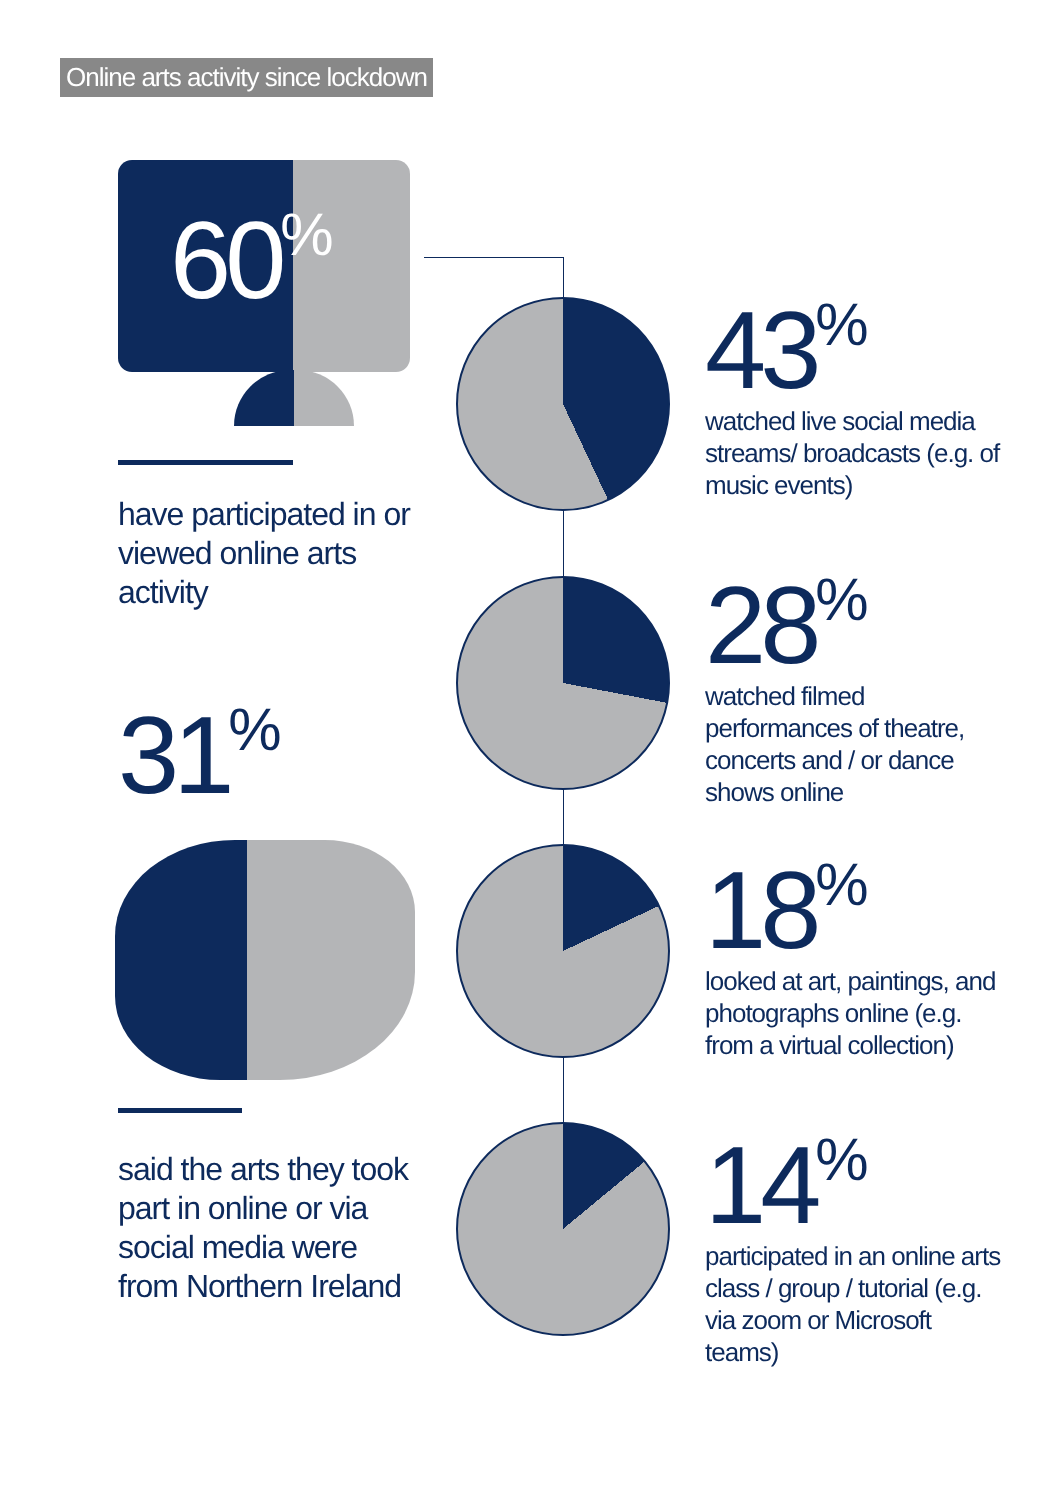Online arts activity since lockdown
60<sup>%</sup>
have participated in or viewed online arts activity
31<sup>%</sup>
said the arts they took part in online or via social media were from Northern Ireland
43<sup>%</sup>
watched live social media streams/ broadcasts (e.g. of music events)
28<sup>%</sup>
watched filmed performances of theatre, concerts and / or dance shows online
18<sup>%</sup>
looked at art, paintings, and photographs online (e.g. from a virtual collection)
14<sup>%</sup>
participated in an online arts class / group / tutorial (e.g. via zoom or Microsoft teams)